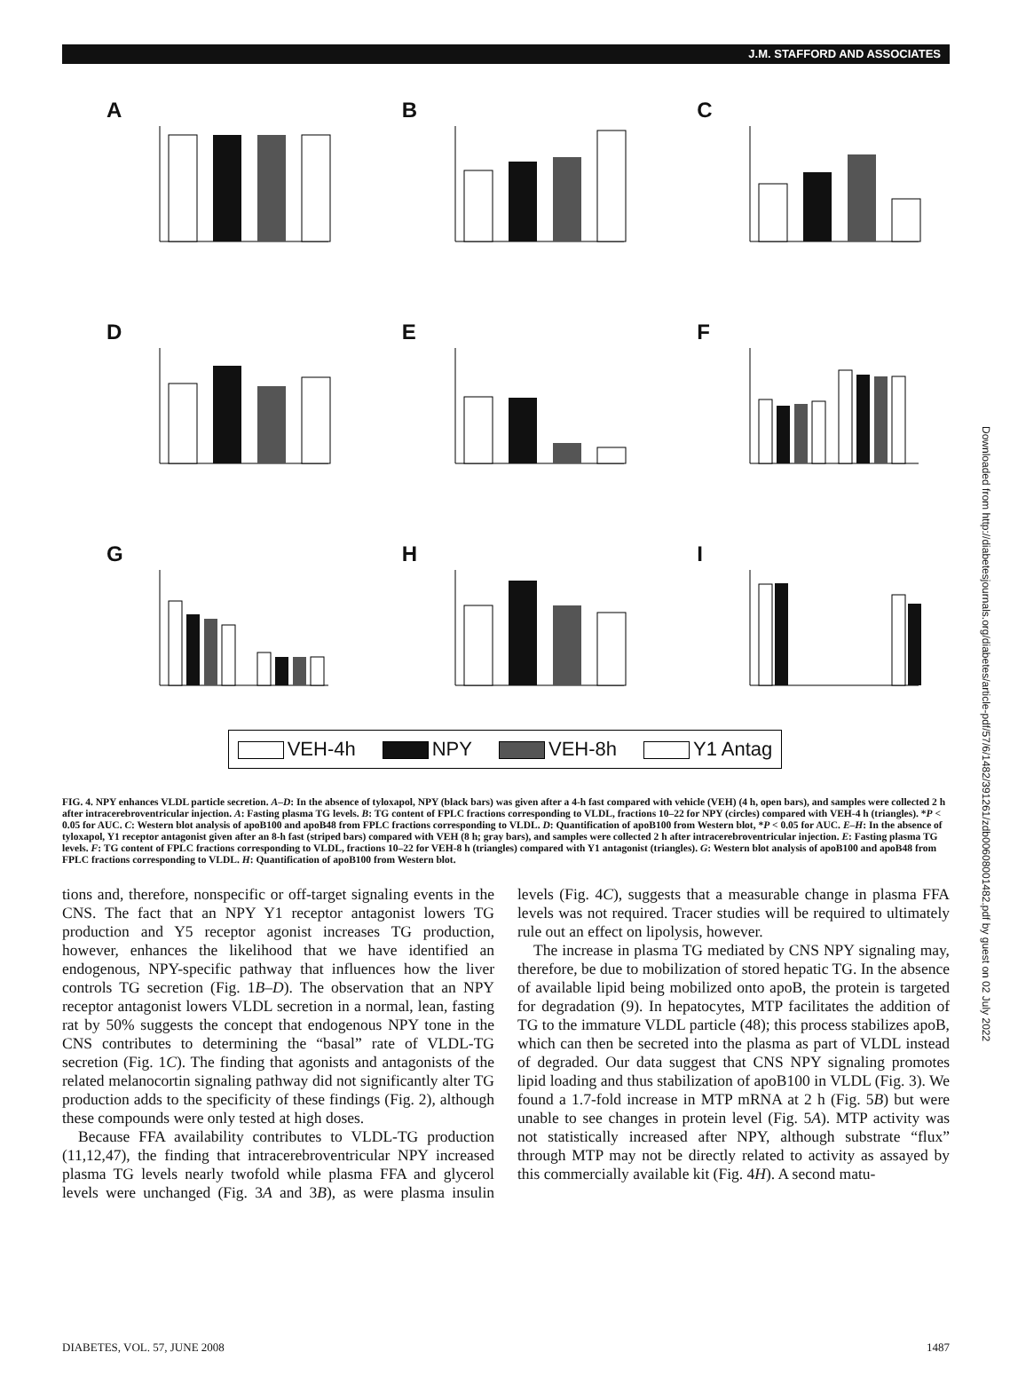J.M. STAFFORD AND ASSOCIATES
A
B
C
D
E
F
G
H
I
VEH-4h NPY VEH-8h Y1 Antag
FIG. 4. NPY enhances VLDL particle secretion. A–D: In the absence of tyloxapol, NPY (black bars) was given after a 4-h fast compared with vehicle (VEH) (4 h, open bars), and samples were collected 2 h after intracerebroventricular injection. A: Fasting plasma TG levels. B: TG content of FPLC fractions corresponding to VLDL, fractions 10–22 for NPY (circles) compared with VEH-4 h (triangles). *P < 0.05 for AUC. C: Western blot analysis of apoB100 and apoB48 from FPLC fractions corresponding to VLDL. D: Quantification of apoB100 from Western blot, *P < 0.05 for AUC. E–H: In the absence of tyloxapol, Y1 receptor antagonist given after an 8-h fast (striped bars) compared with VEH (8 h; gray bars), and samples were collected 2 h after intracerebroventricular injection. E: Fasting plasma TG levels. F: TG content of FPLC fractions corresponding to VLDL, fractions 10–22 for VEH-8 h (triangles) compared with Y1 antagonist (triangles). G: Western blot analysis of apoB100 and apoB48 from FPLC fractions corresponding to VLDL. H: Quantification of apoB100 from Western blot.
tions and, therefore, nonspecific or off-target signaling events in the CNS. The fact that an NPY Y1 receptor antagonist lowers TG production and Y5 receptor agonist increases TG production, however, enhances the likelihood that we have identified an endogenous, NPY-specific pathway that influences how the liver controls TG secretion (Fig. 1B–D). The observation that an NPY receptor antagonist lowers VLDL secretion in a normal, lean, fasting rat by 50% suggests the concept that endogenous NPY tone in the CNS contributes to determining the “basal” rate of VLDL-TG secretion (Fig. 1C). The finding that agonists and antagonists of the related melanocortin signaling pathway did not significantly alter TG production adds to the specificity of these findings (Fig. 2), although these compounds were only tested at high doses.
Because FFA availability contributes to VLDL-TG production (11,12,47), the finding that intracerebroventricular NPY increased plasma TG levels nearly twofold while plasma FFA and glycerol levels were unchanged (Fig. 3A and 3B), as were plasma insulin levels (Fig. 4C), suggests that a measurable change in plasma FFA levels was not required. Tracer studies will be required to ultimately rule out an effect on lipolysis, however.
The increase in plasma TG mediated by CNS NPY signaling may, therefore, be due to mobilization of stored hepatic TG. In the absence of available lipid being mobilized onto apoB, the protein is targeted for degradation (9). In hepatocytes, MTP facilitates the addition of TG to the immature VLDL particle (48); this process stabilizes apoB, which can then be secreted into the plasma as part of VLDL instead of degraded. Our data suggest that CNS NPY signaling promotes lipid loading and thus stabilization of apoB100 in VLDL (Fig. 3). We found a 1.7-fold increase in MTP mRNA at 2 h (Fig. 5B) but were unable to see changes in protein level (Fig. 5A). MTP activity was not statistically increased after NPY, although substrate “flux” through MTP may not be directly related to activity as assayed by this commercially available kit (Fig. 4H). A second matu-
DIABETES, VOL. 57, JUNE 2008 1487
Downloaded from http://diabetesjournals.org/diabetes/article-pdf/57/6/1482/391261/zdb00608001482.pdf by guest on 02 July 2022